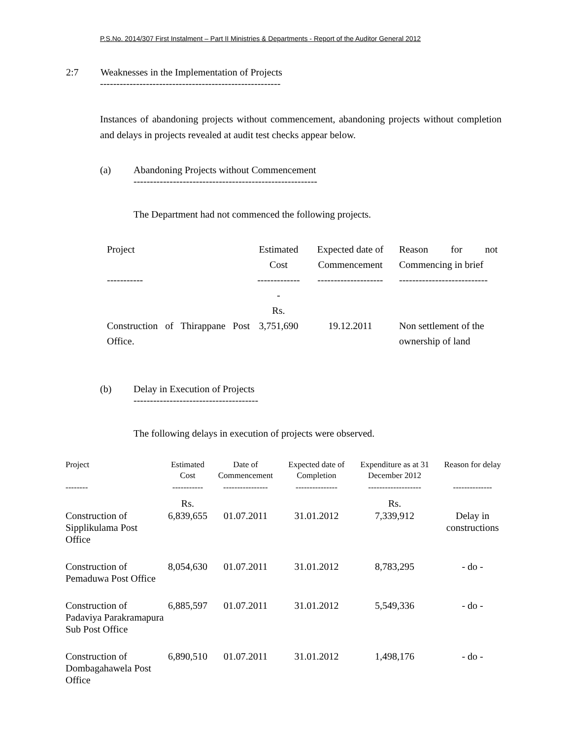P.S.No. 2014/307 First Instalment – Part II Ministries & Departments - Report of the Auditor General 2012
2:7 Weaknesses in the Implementation of Projects
-------------------------------------------------------
Instances of abandoning projects without commencement, abandoning projects without completion and delays in projects revealed at audit test checks appear below.
(a) Abandoning Projects without Commencement
--------------------------------------------------------
The Department had not commenced the following projects.
| Project | Estimated Cost | Expected date of Commencement | Reason for not Commencing in brief |
| --- | --- | --- | --- |
| ----------- | -------------- | -------------------- | --------------------------- |
| | Rs. | | |
| Construction of Thirappane Post Office. | 3,751,690 | 19.12.2011 | Non settlement of the ownership of land |
(b) Delay in Execution of Projects
--------------------------------------
The following delays in execution of projects were observed.
| Project | Estimated Cost | Date of Commencement | Expected date of Completion | Expenditure as at 31 December 2012 | Reason for delay |
| --- | --- | --- | --- | --- | --- |
| -------- | ----------- | ---------------- | --------------- | ------------------- | -------------- |
| | Rs. | | | Rs. | |
| Construction of Sipplikulama Post Office | 6,839,655 | 01.07.2011 | 31.01.2012 | 7,339,912 | Delay in constructions |
| Construction of Pemaduwa Post Office | 8,054,630 | 01.07.2011 | 31.01.2012 | 8,783,295 | - do - |
| Construction of Padaviya Parakramapura Sub Post Office | 6,885,597 | 01.07.2011 | 31.01.2012 | 5,549,336 | - do - |
| Construction of Dombagahawela Post Office | 6,890,510 | 01.07.2011 | 31.01.2012 | 1,498,176 | - do - |